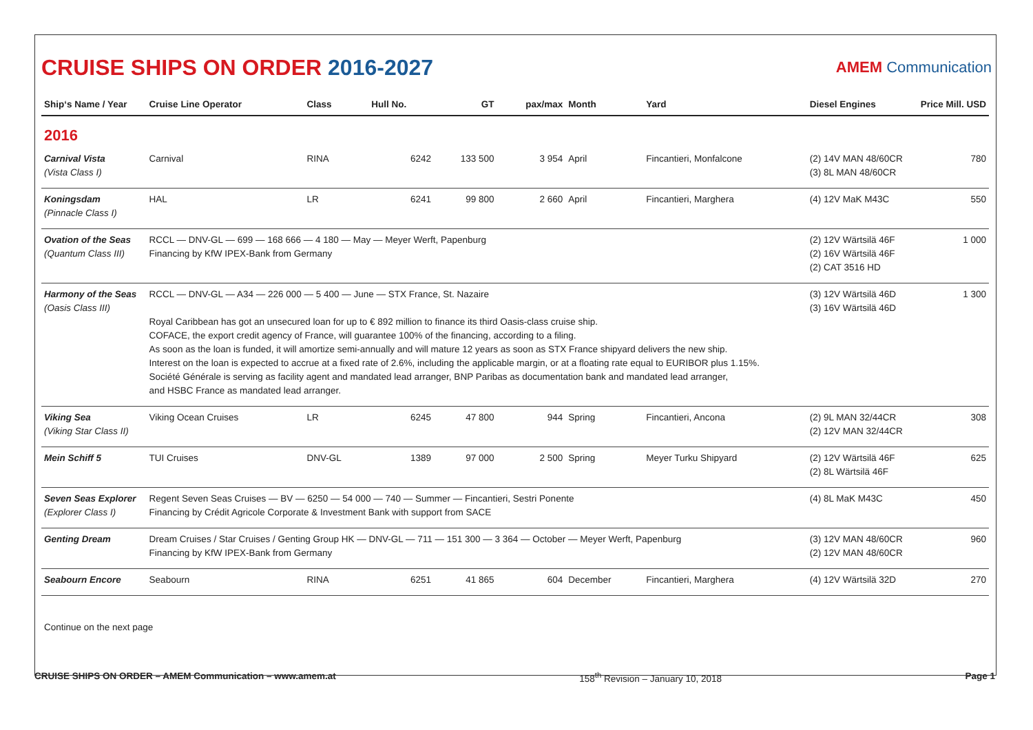CRUISE SHIPS ON ORDER 2016-2027
AMEM Communication
| Ship‘s Name / Year | Cruise Line Operator | Class | Hull No. | GT | pax/max | Month | Yard | Diesel Engines | Price Mill. USD |
| --- | --- | --- | --- | --- | --- | --- | --- | --- | --- |
| 2016 | | | | | | | | | |
| Carnival Vista (Vista Class I) | Carnival | RINA | 6242 | 133 500 | 3 954 | April | Fincantieri, Monfalcone | (2) 14V MAN 48/60CR (3) 8L MAN 48/60CR | 780 |
| Koningsdam (Pinnacle Class I) | HAL | LR | 6241 | 99 800 | 2 660 | April | Fincantieri, Marghera | (4) 12V MaK M43C | 550 |
| Ovation of the Seas (Quantum Class III) | RCCL — DNV-GL — 699 — 168 666 — 4 180 — May — Meyer Werft, Papenburg Financing by KfW IPEX-Bank from Germany | | | | | | | (2) 12V Wärtsilä 46F (2) 16V Wärtsilä 46F (2) CAT 3516 HD | 1 000 |
| Harmony of the Seas (Oasis Class III) | RCCL — DNV-GL — A34 — 226 000 — 5 400 — June — STX France, St. Nazaire Royal Caribbean has got an unsecured loan for up to € 892 million to finance its third Oasis-class cruise ship. COFACE, the export credit agency of France, will guarantee 100% of the financing, according to a filing. As soon as the loan is funded, it will amortize semi-annually and will mature 12 years as soon as STX France shipyard delivers the new ship. Interest on the loan is expected to accrue at a fixed rate of 2.6%, including the applicable margin, or at a floating rate equal to EURIBOR plus 1.15%. Société Générale is serving as facility agent and mandated lead arranger, BNP Paribas as documentation bank and mandated lead arranger, and HSBC France as mandated lead arranger. | | | | | | | (3) 12V Wärtsilä 46D (3) 16V Wärtsilä 46D | 1 300 |
| Viking Sea (Viking Star Class II) | Viking Ocean Cruises | LR | 6245 | 47 800 | 944 | Spring | Fincantieri, Ancona | (2) 9L MAN 32/44CR (2) 12V MAN 32/44CR | 308 |
| Mein Schiff 5 | TUI Cruises | DNV-GL | 1389 | 97 000 | 2 500 | Spring | Meyer Turku Shipyard | (2) 12V Wärtsilä 46F (2) 8L Wärtsilä 46F | 625 |
| Seven Seas Explorer (Explorer Class I) | Regent Seven Seas Cruises — BV — 6250 — 54 000 — 740 — Summer — Fincantieri, Sestri Ponente Financing by Crédit Agricole Corporate & Investment Bank with support from SACE | | | | | | | (4) 8L MaK M43C | 450 |
| Genting Dream | Dream Cruises / Star Cruises / Genting Group HK — DNV-GL — 711 — 151 300 — 3 364 — October — Meyer Werft, Papenburg Financing by KfW IPEX-Bank from Germany | | | | | | | (3) 12V MAN 48/60CR (2) 12V MAN 48/60CR | 960 |
| Seabourn Encore | Seabourn | RINA | 6251 | 41 865 | 604 | December | Fincantieri, Marghera | (4) 12V Wärtsilä 32D | 270 |
Continue on the next page
CRUISE SHIPS ON ORDER – AMEM Communication – www.amem.at 158<sup>th</sup> Revision – January 10, 2018 Page 1